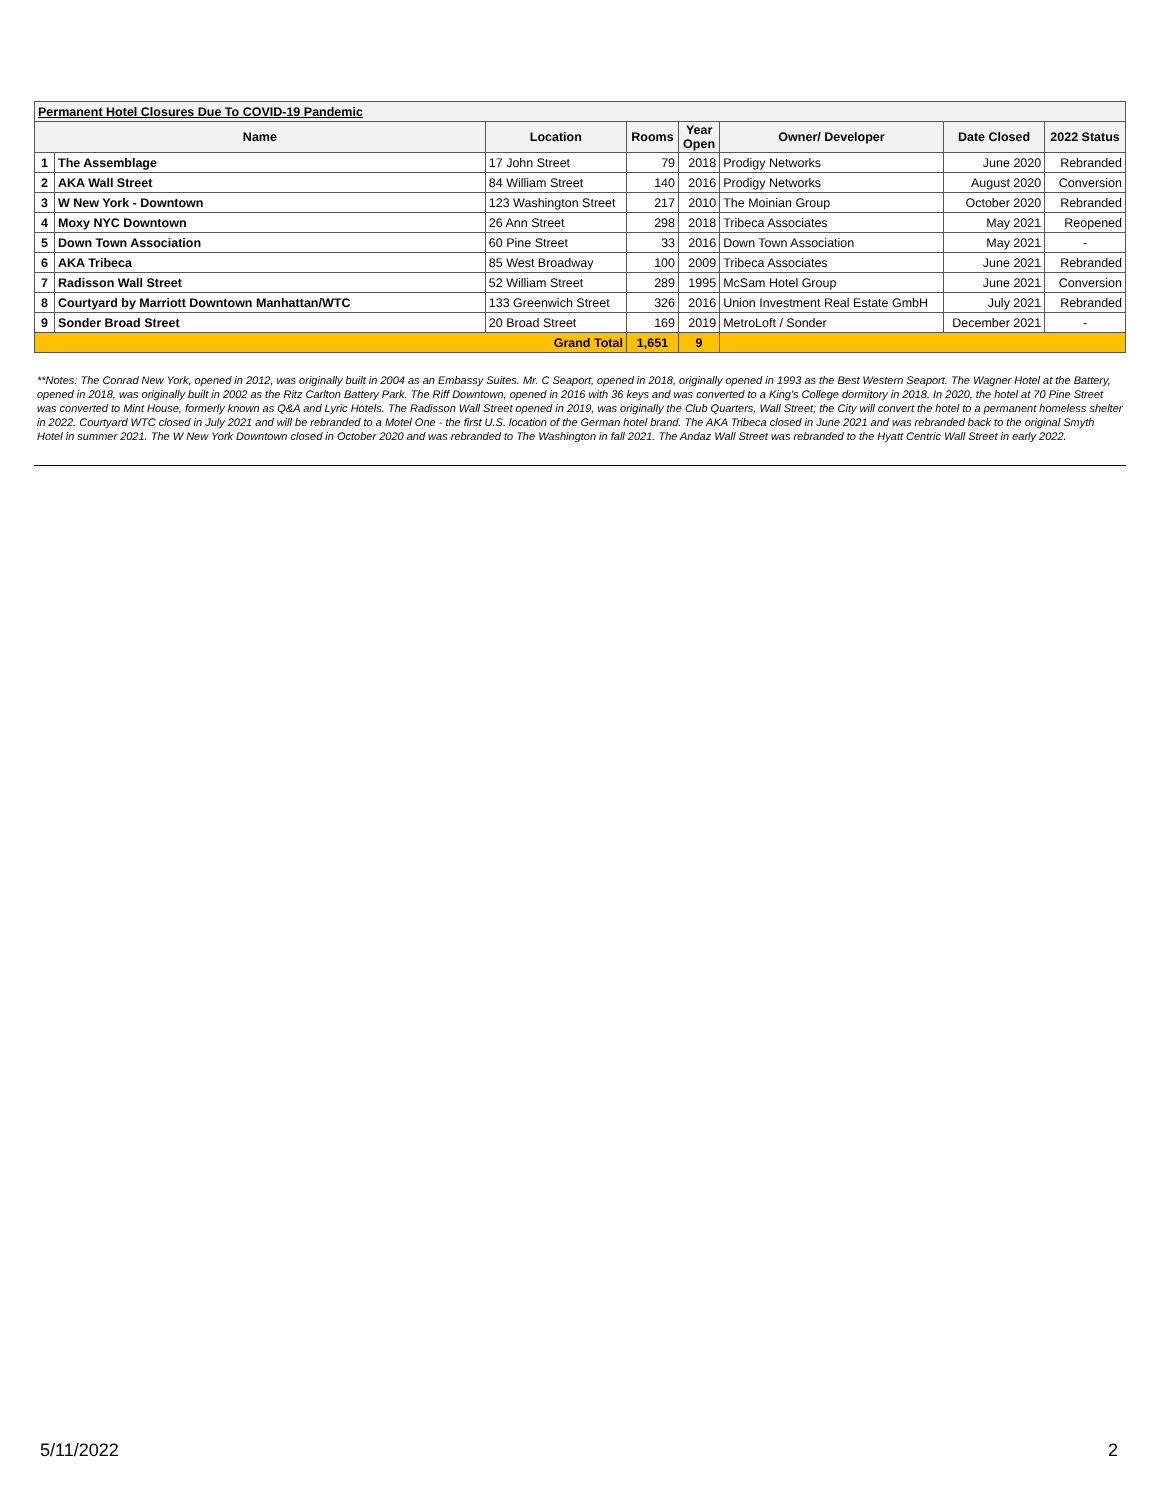| Permanent Hotel Closures Due To COVID-19 Pandemic | | | | | | | |
| Name | | Location | Rooms | Year Open | Owner/ Developer | Date Closed | 2022 Status |
| 1 | The Assemblage | 17 John Street | 79 | 2018 | Prodigy Networks | June 2020 | Rebranded |
| 2 | AKA Wall Street | 84 William Street | 140 | 2016 | Prodigy Networks | August 2020 | Conversion |
| 3 | W New York - Downtown | 123 Washington Street | 217 | 2010 | The Moinian Group | October 2020 | Rebranded |
| 4 | Moxy NYC Downtown | 26 Ann Street | 298 | 2018 | Tribeca Associates | May 2021 | Reopened |
| 5 | Down Town Association | 60 Pine Street | 33 | 2016 | Down Town Association | May 2021 | - |
| 6 | AKA Tribeca | 85 West Broadway | 100 | 2009 | Tribeca Associates | June 2021 | Rebranded |
| 7 | Radisson Wall Street | 52 William Street | 289 | 1995 | McSam Hotel Group | June 2021 | Conversion |
| 8 | Courtyard by Marriott Downtown Manhattan/WTC | 133 Greenwich Street | 326 | 2016 | Union Investment Real Estate GmbH | July 2021 | Rebranded |
| 9 | Sonder Broad Street | 20 Broad Street | 169 | 2019 | MetroLoft / Sonder | December 2021 | - |
| Grand Total | | | 1,651 | 9 | | | |
**Notes: The Conrad New York, opened in 2012, was originally built in 2004 as an Embassy Suites. Mr. C Seaport, opened in 2018, originally opened in 1993 as the Best Western Seaport. The Wagner Hotel at the Battery, opened in 2018, was originally built in 2002 as the Ritz Carlton Battery Park. The Riff Downtown, opened in 2016 with 36 keys and was converted to a King's College dormitory in 2018. In 2020, the hotel at 70 Pine Street was converted to Mint House, formerly known as Q&A and Lyric Hotels. The Radisson Wall Street opened in 2019, was originally the Club Quarters, Wall Street; the City will convert the hotel to a permanent homeless shelter in 2022. Courtyard WTC closed in July 2021 and will be rebranded to a Motel One - the first U.S. location of the German hotel brand. The AKA Tribeca closed in June 2021 and was rebranded back to the original Smyth Hotel in summer 2021. The W New York Downtown closed in October 2020 and was rebranded to The Washington in fall 2021. The Andaz Wall Street was rebranded to the Hyatt Centric Wall Street in early 2022.
5/11/2022 2